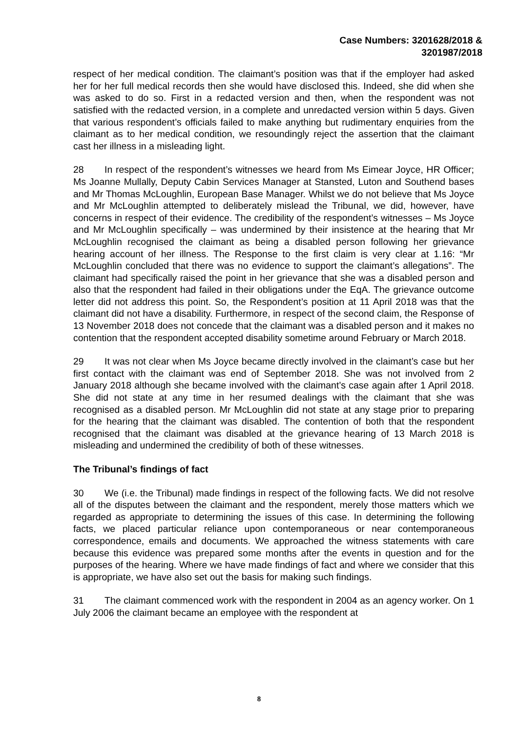Case Numbers: 3201628/2018 &
3201987/2018
respect of her medical condition. The claimant’s position was that if the employer had asked her for her full medical records then she would have disclosed this. Indeed, she did when she was asked to do so. First in a redacted version and then, when the respondent was not satisfied with the redacted version, in a complete and unredacted version within 5 days. Given that various respondent’s officials failed to make anything but rudimentary enquiries from the claimant as to her medical condition, we resoundingly reject the assertion that the claimant cast her illness in a misleading light.
28 In respect of the respondent’s witnesses we heard from Ms Eimear Joyce, HR Officer; Ms Joanne Mullally, Deputy Cabin Services Manager at Stansted, Luton and Southend bases and Mr Thomas McLoughlin, European Base Manager. Whilst we do not believe that Ms Joyce and Mr McLoughlin attempted to deliberately mislead the Tribunal, we did, however, have concerns in respect of their evidence. The credibility of the respondent’s witnesses – Ms Joyce and Mr McLoughlin specifically – was undermined by their insistence at the hearing that Mr McLoughlin recognised the claimant as being a disabled person following her grievance hearing account of her illness. The Response to the first claim is very clear at 1.16: “Mr McLoughlin concluded that there was no evidence to support the claimant’s allegations”. The claimant had specifically raised the point in her grievance that she was a disabled person and also that the respondent had failed in their obligations under the EqA. The grievance outcome letter did not address this point. So, the Respondent’s position at 11 April 2018 was that the claimant did not have a disability. Furthermore, in respect of the second claim, the Response of 13 November 2018 does not concede that the claimant was a disabled person and it makes no contention that the respondent accepted disability sometime around February or March 2018.
29 It was not clear when Ms Joyce became directly involved in the claimant’s case but her first contact with the claimant was end of September 2018. She was not involved from 2 January 2018 although she became involved with the claimant’s case again after 1 April 2018. She did not state at any time in her resumed dealings with the claimant that she was recognised as a disabled person. Mr McLoughlin did not state at any stage prior to preparing for the hearing that the claimant was disabled. The contention of both that the respondent recognised that the claimant was disabled at the grievance hearing of 13 March 2018 is misleading and undermined the credibility of both of these witnesses.
The Tribunal’s findings of fact
30 We (i.e. the Tribunal) made findings in respect of the following facts. We did not resolve all of the disputes between the claimant and the respondent, merely those matters which we regarded as appropriate to determining the issues of this case. In determining the following facts, we placed particular reliance upon contemporaneous or near contemporaneous correspondence, emails and documents. We approached the witness statements with care because this evidence was prepared some months after the events in question and for the purposes of the hearing. Where we have made findings of fact and where we consider that this is appropriate, we have also set out the basis for making such findings.
31 The claimant commenced work with the respondent in 2004 as an agency worker. On 1 July 2006 the claimant became an employee with the respondent at
8